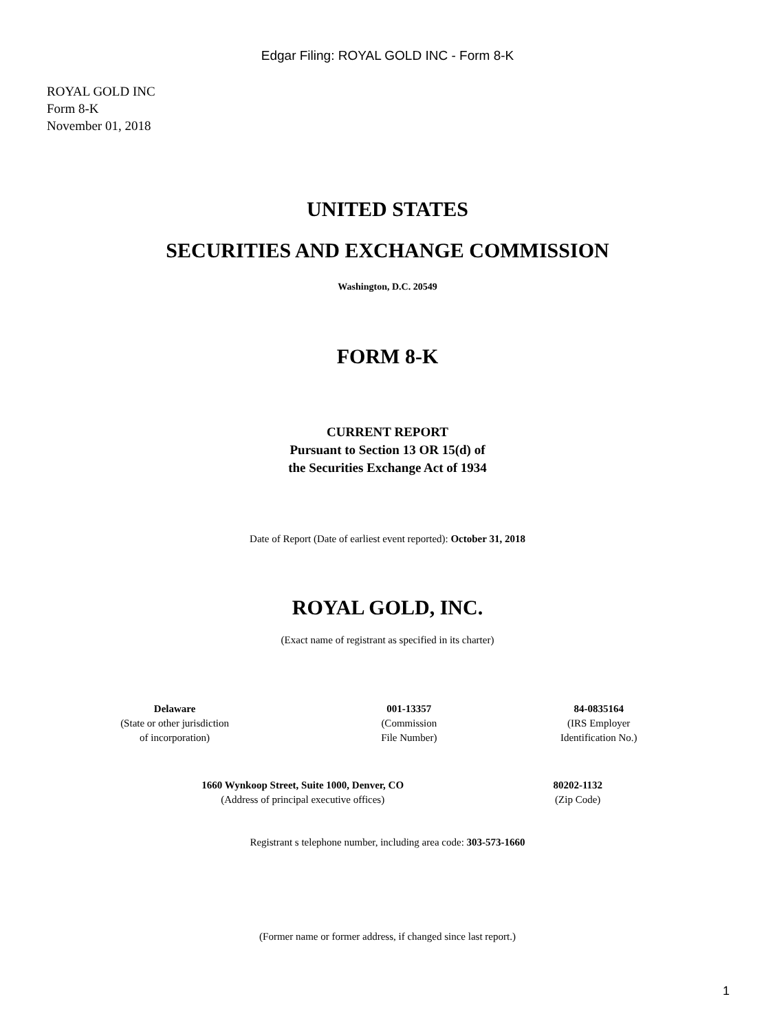Edgar Filing: ROYAL GOLD INC - Form 8-K
ROYAL GOLD INC
Form 8-K
November 01, 2018
UNITED STATES
SECURITIES AND EXCHANGE COMMISSION
Washington, D.C. 20549
FORM 8-K
CURRENT REPORT
Pursuant to Section 13 OR 15(d) of
the Securities Exchange Act of 1934
Date of Report (Date of earliest event reported): October 31, 2018
ROYAL GOLD, INC.
(Exact name of registrant as specified in its charter)
| Delaware (State or other jurisdiction of incorporation) | 001-13357 (Commission File Number) | 84-0835164 (IRS Employer Identification No.) |
| 1660 Wynkoop Street, Suite 1000, Denver, CO (Address of principal executive offices) | 80202-1132 (Zip Code) |
Registrant s telephone number, including area code: 303-573-1660
(Former name or former address, if changed since last report.)
1